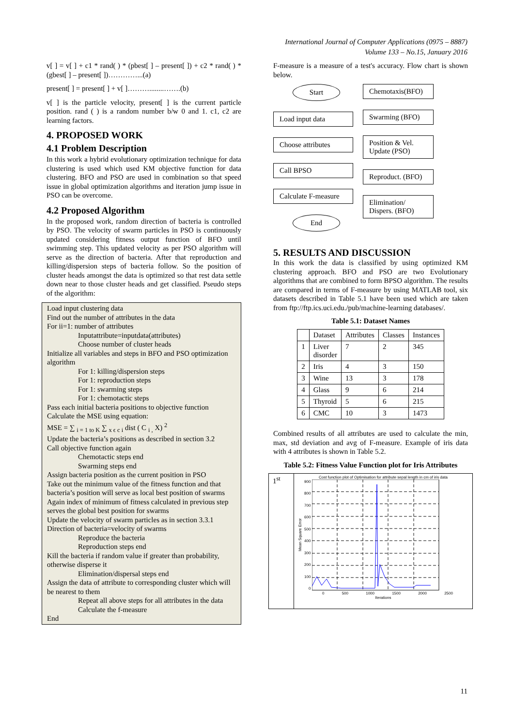International Journal of Computer Applications (0975 – 8887)
Volume 133 – No.15, January 2016
v[ ] = v[ ] + c1 * rand( ) * (pbest[ ] – present[ ]) + c2 * rand( ) * (gbest[ ] – present[ ])…………...(a)
present[ ] = present[ ] + v[ ]………........…….(b)
v[ ] is the particle velocity, present[ ] is the current particle position. rand ( ) is a random number b/w 0 and 1. c1, c2 are learning factors.
4. PROPOSED WORK
4.1 Problem Description
In this work a hybrid evolutionary optimization technique for data clustering is used which used KM objective function for data clustering. BFO and PSO are used in combination so that speed issue in global optimization algorithms and iteration jump issue in PSO can be overcome.
4.2 Proposed Algorithm
In the proposed work, random direction of bacteria is controlled by PSO. The velocity of swarm particles in PSO is continuously updated considering fitness output function of BFO until swimming step. This updated velocity as per PSO algorithm will serve as the direction of bacteria. After that reproduction and killing/dispersion steps of bacteria follow. So the position of cluster heads amongst the data is optimized so that rest data settle down near to those cluster heads and get classified. Pseudo steps of the algorithm:
Load input clustering data
Find out the number of attributes in the data
For ii=1: number of attributes
Inputattribute=inputdata(attributes)
Choose number of cluster heads
Initialize all variables and steps in BFO and PSO optimization algorithm
For 1: killing/dispersion steps
For 1: reproduction steps
For 1: swarming steps
For 1: chemotactic steps
Pass each initial bacteria positions to objective function
Calculate the MSE using equation:
MSE = ∑ <sub>i = 1 to K</sub> ∑ <sub>x ϵ c i</sub> dist ( C <sub>i ,</sub> X) <sup>2</sup>
Update the bacteria’s positions as described in section 3.2
Call objective function again
Chemotactic steps end
Swarming steps end
Assign bacteria position as the current position in PSO
Take out the minimum value of the fitness function and that bacteria’s position will serve as local best position of swarms
Again index of minimum of fitness calculated in previous step serves the global best position for swarms
Update the velocity of swarm particles as in section 3.3.1
Direction of bacteria=velocity of swarms
Reproduce the bacteria
Reproduction steps end
Kill the bacteria if random value if greater than probability, otherwise disperse it
Elimination/dispersal steps end
Assign the data of attribute to corresponding cluster which will be nearest to them
Repeat all above steps for all attributes in the data
Calculate the f-measure
End
F-measure is a measure of a test's accuracy. Flow chart is shown below.
Start
Load input data
Choose attributes
Call BPSO
Calculate F-measure
End
Chemotaxis(BFO)
Swarming (BFO)
Position & Vel. Update (PSO)
Reproduct. (BFO)
Elimination/ Dispers. (BFO)
5. RESULTS AND DISCUSSION
In this work the data is classified by using optimized KM clustering approach. BFO and PSO are two Evolutionary algorithms that are combined to form BPSO algorithm. The results are compared in terms of F-measure by using MATLAB tool, six datasets described in Table 5.1 have been used which are taken from ftp://ftp.ics.uci.edu./pub/machine-learning databases/.
Table 5.1: Dataset Names
| | Dataset | Attributes | Classes | Instances |
| --- | --- | --- | --- | --- |
| 1 | Liver disorder | 7 | 2 | 345 |
| 2 | Iris | 4 | 3 | 150 |
| 3 | Wine | 13 | 3 | 178 |
| 4 | Glass | 9 | 6 | 214 |
| 5 | Thyroid | 5 | 6 | 215 |
| 6 | CMC | 10 | 3 | 1473 |
Combined results of all attributes are used to calculate the min, max, std deviation and avg of F-measure. Example of iris data with 4 attributes is shown in Table 5.2.
Table 5.2: Fitness Value Function plot for Iris Attributes
| 1<sup>st</sup> | Cost function plot of Optimisation for attribute sepal length in cm of iris data Mean Square Error 900 800 700 600 500 400 300 200 100 0 0 500 1000 1500 2000 2500 Iterations |
11